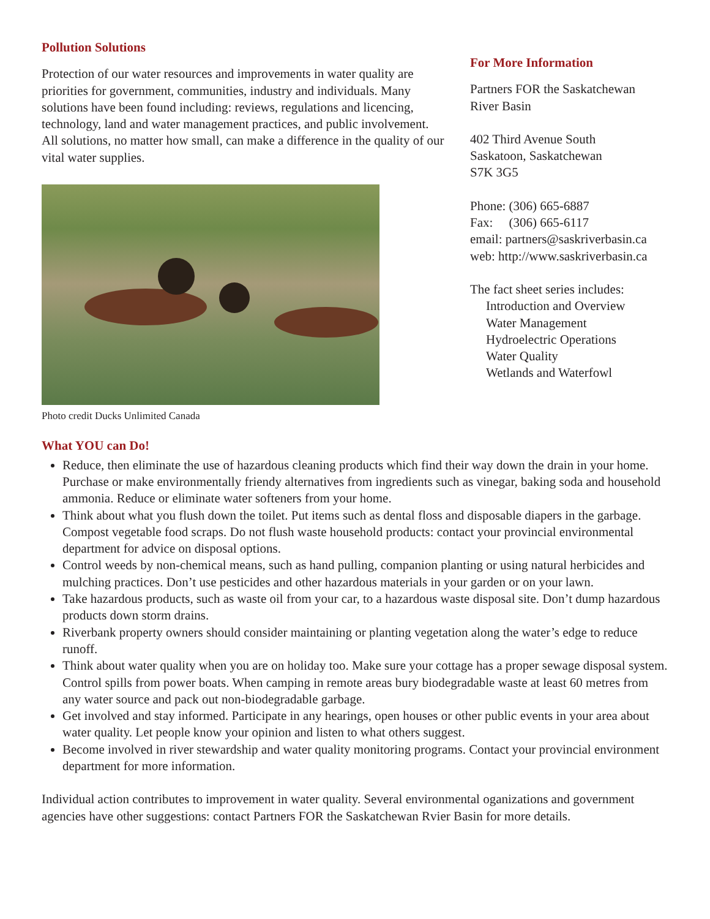Pollution Solutions
Protection of our water resources and improvements in water quality are priorities for government, communities, industry and individuals. Many solutions have been found including: reviews, regulations and licencing, technology, land and water management practices, and public involvement. All solutions, no matter how small, can make a difference in the quality of our vital water supplies.
Photo credit Ducks Unlimited Canada
For More Information
Partners FOR the Saskatchewan
River Basin
402 Third Avenue South
Saskatoon, Saskatchewan
S7K 3G5
Phone: (306) 665-6887
Fax: (306) 665-6117
email: partners@saskriverbasin.ca
web: http://www.saskriverbasin.ca
The fact sheet series includes:
Introduction and Overview
Water Management
Hydroelectric Operations
Water Quality
Wetlands and Waterfowl
What YOU can Do!
Reduce, then eliminate the use of hazardous cleaning products which find their way down the drain in your home. Purchase or make environmentally friendy alternatives from ingredients such as vinegar, baking soda and household ammonia. Reduce or eliminate water softeners from your home.
Think about what you flush down the toilet. Put items such as dental floss and disposable diapers in the garbage. Compost vegetable food scraps. Do not flush waste household products: contact your provincial environmental department for advice on disposal options.
Control weeds by non-chemical means, such as hand pulling, companion planting or using natural herbicides and mulching practices. Don’t use pesticides and other hazardous materials in your garden or on your lawn.
Take hazardous products, such as waste oil from your car, to a hazardous waste disposal site. Don’t dump hazardous products down storm drains.
Riverbank property owners should consider maintaining or planting vegetation along the water’s edge to reduce runoff.
Think about water quality when you are on holiday too. Make sure your cottage has a proper sewage disposal system. Control spills from power boats. When camping in remote areas bury biodegradable waste at least 60 metres from any water source and pack out non-biodegradable garbage.
Get involved and stay informed. Participate in any hearings, open houses or other public events in your area about water quality. Let people know your opinion and listen to what others suggest.
Become involved in river stewardship and water quality monitoring programs. Contact your provincial environment department for more information.
Individual action contributes to improvement in water quality. Several environmental oganizations and government agencies have other suggestions: contact Partners FOR the Saskatchewan Rvier Basin for more details.